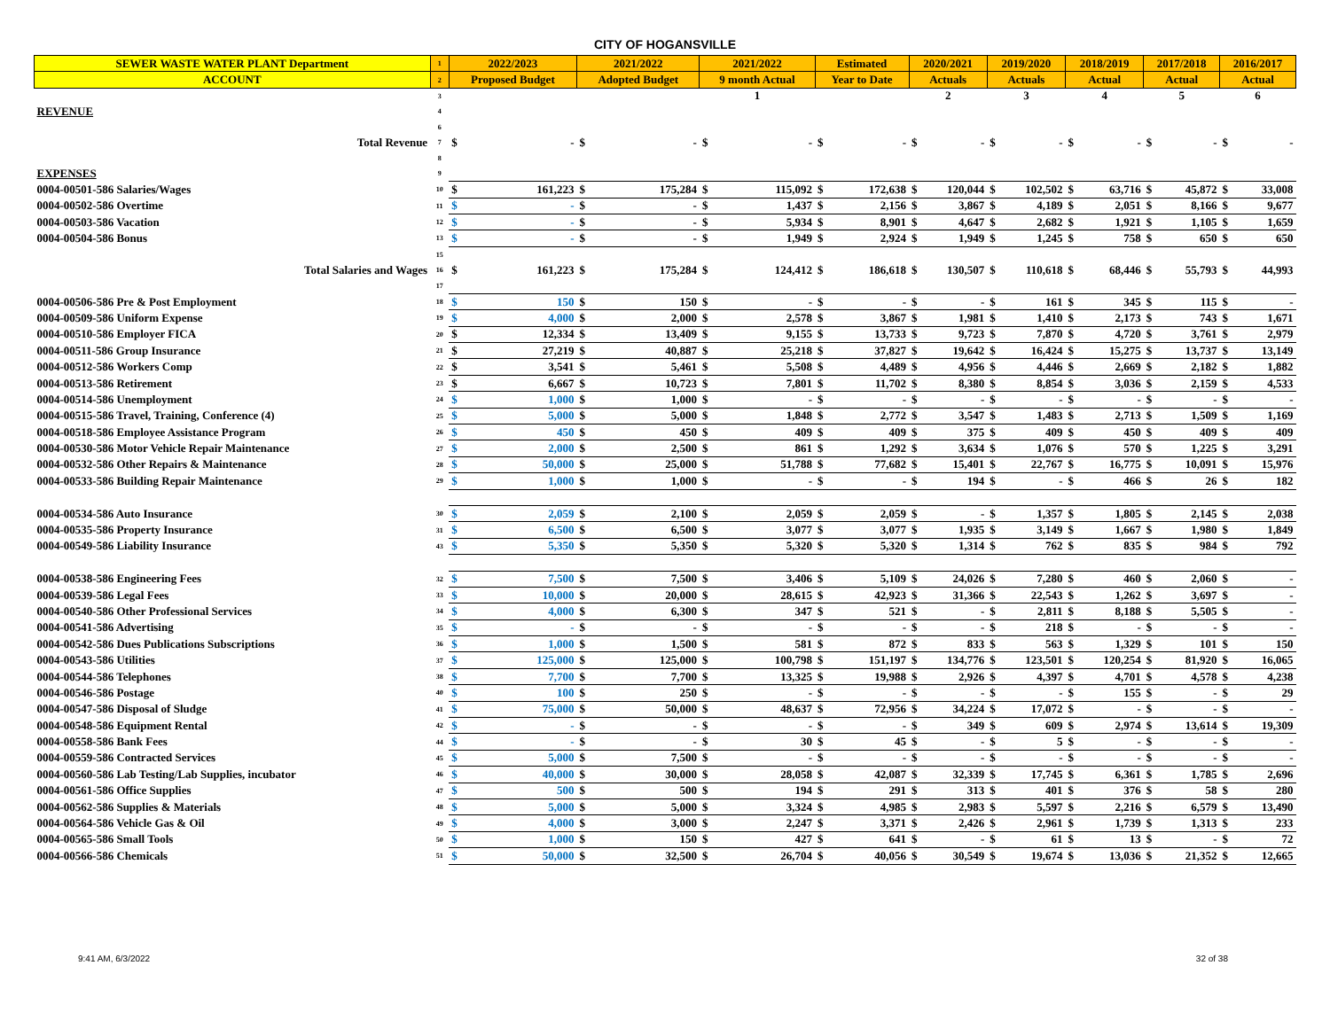CITY OF HOGANSVILLE
| SEWER WASTE WATER PLANT Department | 1 | 2022/2023 | | 2021/2022 | | 2021/2022 | | Estimated | | 2020/2021 | | 2019/2020 | | 2018/2019 | | 2017/2018 | | 2016/2017 | |
| --- | --- | --- | --- | --- | --- | --- | --- | --- | --- | --- | --- | --- | --- | --- | --- | --- | --- | --- | --- |
| ACCOUNT | 2 | Proposed Budget | | Adopted Budget | | 9 month Actual | | Year to Date | | Actuals | | Actuals | | Actual | | Actual | | Actual | |
| | 3 | | | | | 1 | | | | 2 | | 3 | | 4 | | 5 | | 6 | |
| REVENUE | 4 | | | | | | | | | | | | | | | | | | |
| | 6 | | | | | | | | | | | | | | | | | | |
| Total Revenue | 7 | $ | - | $ | - | $ | - | $ | - | $ | - | $ | - | $ | - | $ | - | $ | - |
| | 8 | | | | | | | | | | | | | | | | | | |
| EXPENSES | 9 | | | | | | | | | | | | | | | | | | |
| 0004-00501-586 Salaries/Wages | 10 | $ | 161,223 | $ | 175,284 | $ | 115,092 | $ | 172,638 | $ | 120,044 | $ | 102,502 | $ | 63,716 | $ | 45,872 | $ | 33,008 |
| 0004-00502-586 Overtime | 11 | $ | - | $ | - | $ | 1,437 | $ | 2,156 | $ | 3,867 | $ | 4,189 | $ | 2,051 | $ | 8,166 | $ | 9,677 |
| 0004-00503-586 Vacation | 12 | $ | - | $ | - | $ | 5,934 | $ | 8,901 | $ | 4,647 | $ | 2,682 | $ | 1,921 | $ | 1,105 | $ | 1,659 |
| 0004-00504-586 Bonus | 13 | $ | - | $ | - | $ | 1,949 | $ | 2,924 | $ | 1,949 | $ | 1,245 | $ | 758 | $ | 650 | $ | 650 |
| | 15 | | | | | | | | | | | | | | | | | | |
| Total Salaries and Wages | 16 | $ | 161,223 | $ | 175,284 | $ | 124,412 | $ | 186,618 | $ | 130,507 | $ | 110,618 | $ | 68,446 | $ | 55,793 | $ | 44,993 |
| | 17 | | | | | | | | | | | | | | | | | | |
| 0004-00506-586 Pre & Post Employment | 18 | $ | 150 | $ | 150 | $ | - | $ | - | $ | - | $ | 161 | $ | 345 | $ | 115 | $ | - |
| 0004-00509-586 Uniform Expense | 19 | $ | 4,000 | $ | 2,000 | $ | 2,578 | $ | 3,867 | $ | 1,981 | $ | 1,410 | $ | 2,173 | $ | 743 | $ | 1,671 |
| 0004-00510-586 Employer FICA | 20 | $ | 12,334 | $ | 13,409 | $ | 9,155 | $ | 13,733 | $ | 9,723 | $ | 7,870 | $ | 4,720 | $ | 3,761 | $ | 2,979 |
| 0004-00511-586 Group Insurance | 21 | $ | 27,219 | $ | 40,887 | $ | 25,218 | $ | 37,827 | $ | 19,642 | $ | 16,424 | $ | 15,275 | $ | 13,737 | $ | 13,149 |
| 0004-00512-586 Workers Comp | 22 | $ | 3,541 | $ | 5,461 | $ | 5,508 | $ | 4,489 | $ | 4,956 | $ | 4,446 | $ | 2,669 | $ | 2,182 | $ | 1,882 |
| 0004-00513-586 Retirement | 23 | $ | 6,667 | $ | 10,723 | $ | 7,801 | $ | 11,702 | $ | 8,380 | $ | 8,854 | $ | 3,036 | $ | 2,159 | $ | 4,533 |
| 0004-00514-586 Unemployment | 24 | $ | 1,000 | $ | 1,000 | $ | - | $ | - | $ | - | $ | - | $ | - | $ | - | $ | - |
| 0004-00515-586 Travel, Training, Conference (4) | 25 | $ | 5,000 | $ | 5,000 | $ | 1,848 | $ | 2,772 | $ | 3,547 | $ | 1,483 | $ | 2,713 | $ | 1,509 | $ | 1,169 |
| 0004-00518-586 Employee Assistance Program | 26 | $ | 450 | $ | 450 | $ | 409 | $ | 409 | $ | 375 | $ | 409 | $ | 450 | $ | 409 | $ | 409 |
| 0004-00530-586 Motor Vehicle Repair Maintenance | 27 | $ | 2,000 | $ | 2,500 | $ | 861 | $ | 1,292 | $ | 3,634 | $ | 1,076 | $ | 570 | $ | 1,225 | $ | 3,291 |
| 0004-00532-586 Other Repairs & Maintenance | 28 | $ | 50,000 | $ | 25,000 | $ | 51,788 | $ | 77,682 | $ | 15,401 | $ | 22,767 | $ | 16,775 | $ | 10,091 | $ | 15,976 |
| 0004-00533-586 Building Repair Maintenance | 29 | $ | 1,000 | $ | 1,000 | $ | - | $ | - | $ | 194 | $ | - | $ | 466 | $ | 26 | $ | 182 |
| 0004-00534-586 Auto Insurance | 30 | $ | 2,059 | $ | 2,100 | $ | 2,059 | $ | 2,059 | $ | - | $ | 1,357 | $ | 1,805 | $ | 2,145 | $ | 2,038 |
| 0004-00535-586 Property Insurance | 31 | $ | 6,500 | $ | 6,500 | $ | 3,077 | $ | 3,077 | $ | 1,935 | $ | 3,149 | $ | 1,667 | $ | 1,980 | $ | 1,849 |
| 0004-00549-586 Liability Insurance | 43 | $ | 5,350 | $ | 5,350 | $ | 5,320 | $ | 5,320 | $ | 1,314 | $ | 762 | $ | 835 | $ | 984 | $ | 792 |
| 0004-00538-586 Engineering Fees | 32 | $ | 7,500 | $ | 7,500 | $ | 3,406 | $ | 5,109 | $ | 24,026 | $ | 7,280 | $ | 460 | $ | 2,060 | $ | - |
| 0004-00539-586 Legal Fees | 33 | $ | 10,000 | $ | 20,000 | $ | 28,615 | $ | 42,923 | $ | 31,366 | $ | 22,543 | $ | 1,262 | $ | 3,697 | $ | - |
| 0004-00540-586 Other Professional Services | 34 | $ | 4,000 | $ | 6,300 | $ | 347 | $ | 521 | $ | - | $ | 2,811 | $ | 8,188 | $ | 5,505 | $ | - |
| 0004-00541-586 Advertising | 35 | $ | - | $ | - | $ | - | $ | - | $ | - | $ | 218 | $ | - | $ | - | $ | - |
| 0004-00542-586 Dues Publications Subscriptions | 36 | $ | 1,000 | $ | 1,500 | $ | 581 | $ | 872 | $ | 833 | $ | 563 | $ | 1,329 | $ | 101 | $ | 150 |
| 0004-00543-586 Utilities | 37 | $ | 125,000 | $ | 125,000 | $ | 100,798 | $ | 151,197 | $ | 134,776 | $ | 123,501 | $ | 120,254 | $ | 81,920 | $ | 16,065 |
| 0004-00544-586 Telephones | 38 | $ | 7,700 | $ | 7,700 | $ | 13,325 | $ | 19,988 | $ | 2,926 | $ | 4,397 | $ | 4,701 | $ | 4,578 | $ | 4,238 |
| 0004-00546-586 Postage | 40 | $ | 100 | $ | 250 | $ | - | $ | - | $ | - | $ | - | $ | 155 | $ | - | $ | 29 |
| 0004-00547-586 Disposal of Sludge | 41 | $ | 75,000 | $ | 50,000 | $ | 48,637 | $ | 72,956 | $ | 34,224 | $ | 17,072 | $ | - | $ | - | $ | - |
| 0004-00548-586 Equipment Rental | 42 | $ | - | $ | - | $ | - | $ | - | $ | 349 | $ | 609 | $ | 2,974 | $ | 13,614 | $ | 19,309 |
| 0004-00558-586 Bank Fees | 44 | $ | - | $ | - | $ | 30 | $ | 45 | $ | - | $ | 5 | $ | - | $ | - | $ | - |
| 0004-00559-586 Contracted Services | 45 | $ | 5,000 | $ | 7,500 | $ | - | $ | - | $ | - | $ | - | $ | - | $ | - | $ | - |
| 0004-00560-586 Lab Testing/Lab Supplies, incubator | 46 | $ | 40,000 | $ | 30,000 | $ | 28,058 | $ | 42,087 | $ | 32,339 | $ | 17,745 | $ | 6,361 | $ | 1,785 | $ | 2,696 |
| 0004-00561-586 Office Supplies | 47 | $ | 500 | $ | 500 | $ | 194 | $ | 291 | $ | 313 | $ | 401 | $ | 376 | $ | 58 | $ | 280 |
| 0004-00562-586 Supplies & Materials | 48 | $ | 5,000 | $ | 5,000 | $ | 3,324 | $ | 4,985 | $ | 2,983 | $ | 5,597 | $ | 2,216 | $ | 6,579 | $ | 13,490 |
| 0004-00564-586 Vehicle Gas & Oil | 49 | $ | 4,000 | $ | 3,000 | $ | 2,247 | $ | 3,371 | $ | 2,426 | $ | 2,961 | $ | 1,739 | $ | 1,313 | $ | 233 |
| 0004-00565-586 Small Tools | 50 | $ | 1,000 | $ | 150 | $ | 427 | $ | 641 | $ | - | $ | 61 | $ | 13 | $ | - | $ | 72 |
| 0004-00566-586 Chemicals | 51 | $ | 50,000 | $ | 32,500 | $ | 26,704 | $ | 40,056 | $ | 30,549 | $ | 19,674 | $ | 13,036 | $ | 21,352 | $ | 12,665 |
9:41 AM, 6/3/2022 32 of 38